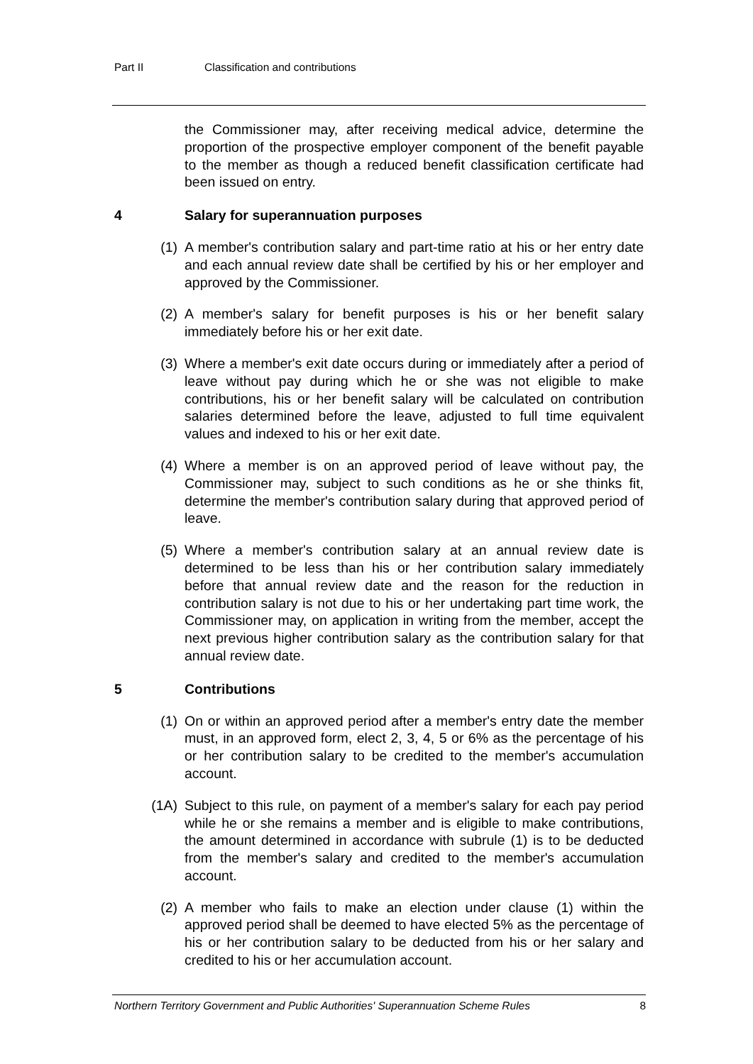Part II Classification and contributions
the Commissioner may, after receiving medical advice, determine the proportion of the prospective employer component of the benefit payable to the member as though a reduced benefit classification certificate had been issued on entry.
4 Salary for superannuation purposes
(1) A member's contribution salary and part-time ratio at his or her entry date and each annual review date shall be certified by his or her employer and approved by the Commissioner.
(2) A member's salary for benefit purposes is his or her benefit salary immediately before his or her exit date.
(3) Where a member's exit date occurs during or immediately after a period of leave without pay during which he or she was not eligible to make contributions, his or her benefit salary will be calculated on contribution salaries determined before the leave, adjusted to full time equivalent values and indexed to his or her exit date.
(4) Where a member is on an approved period of leave without pay, the Commissioner may, subject to such conditions as he or she thinks fit, determine the member's contribution salary during that approved period of leave.
(5) Where a member's contribution salary at an annual review date is determined to be less than his or her contribution salary immediately before that annual review date and the reason for the reduction in contribution salary is not due to his or her undertaking part time work, the Commissioner may, on application in writing from the member, accept the next previous higher contribution salary as the contribution salary for that annual review date.
5 Contributions
(1) On or within an approved period after a member's entry date the member must, in an approved form, elect 2, 3, 4, 5 or 6% as the percentage of his or her contribution salary to be credited to the member's accumulation account.
(1A) Subject to this rule, on payment of a member's salary for each pay period while he or she remains a member and is eligible to make contributions, the amount determined in accordance with subrule (1) is to be deducted from the member's salary and credited to the member's accumulation account.
(2) A member who fails to make an election under clause (1) within the approved period shall be deemed to have elected 5% as the percentage of his or her contribution salary to be deducted from his or her salary and credited to his or her accumulation account.
Northern Territory Government and Public Authorities' Superannuation Scheme Rules 8